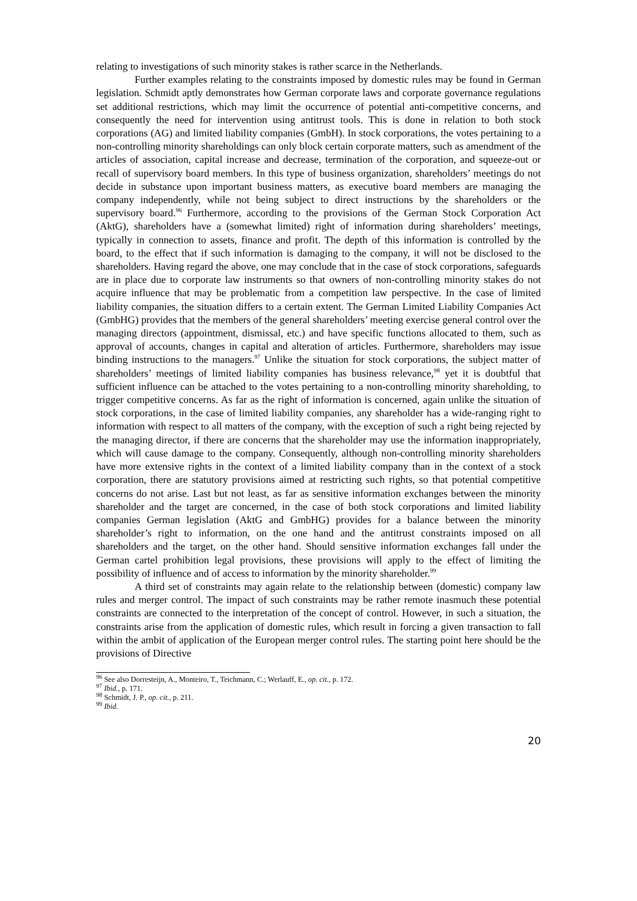relating to investigations of such minority stakes is rather scarce in the Netherlands.
Further examples relating to the constraints imposed by domestic rules may be found in German legislation. Schmidt aptly demonstrates how German corporate laws and corporate governance regulations set additional restrictions, which may limit the occurrence of potential anti-competitive concerns, and consequently the need for intervention using antitrust tools. This is done in relation to both stock corporations (AG) and limited liability companies (GmbH). In stock corporations, the votes pertaining to a non-controlling minority shareholdings can only block certain corporate matters, such as amendment of the articles of association, capital increase and decrease, termination of the corporation, and squeeze-out or recall of supervisory board members. In this type of business organization, shareholders’ meetings do not decide in substance upon important business matters, as executive board members are managing the company independently, while not being subject to direct instructions by the shareholders or the supervisory board.<sup>96</sup> Furthermore, according to the provisions of the German Stock Corporation Act (AktG), shareholders have a (somewhat limited) right of information during shareholders’ meetings, typically in connection to assets, finance and profit. The depth of this information is controlled by the board, to the effect that if such information is damaging to the company, it will not be disclosed to the shareholders. Having regard the above, one may conclude that in the case of stock corporations, safeguards are in place due to corporate law instruments so that owners of non-controlling minority stakes do not acquire influence that may be problematic from a competition law perspective. In the case of limited liability companies, the situation differs to a certain extent. The German Limited Liability Companies Act (GmbHG) provides that the members of the general shareholders’ meeting exercise general control over the managing directors (appointment, dismissal, etc.) and have specific functions allocated to them, such as approval of accounts, changes in capital and alteration of articles. Furthermore, shareholders may issue binding instructions to the managers.<sup>97</sup> Unlike the situation for stock corporations, the subject matter of shareholders’ meetings of limited liability companies has business relevance,<sup>98</sup> yet it is doubtful that sufficient influence can be attached to the votes pertaining to a non-controlling minority shareholding, to trigger competitive concerns. As far as the right of information is concerned, again unlike the situation of stock corporations, in the case of limited liability companies, any shareholder has a wide-ranging right to information with respect to all matters of the company, with the exception of such a right being rejected by the managing director, if there are concerns that the shareholder may use the information inappropriately, which will cause damage to the company. Consequently, although non-controlling minority shareholders have more extensive rights in the context of a limited liability company than in the context of a stock corporation, there are statutory provisions aimed at restricting such rights, so that potential competitive concerns do not arise. Last but not least, as far as sensitive information exchanges between the minority shareholder and the target are concerned, in the case of both stock corporations and limited liability companies German legislation (AktG and GmbHG) provides for a balance between the minority shareholder’s right to information, on the one hand and the antitrust constraints imposed on all shareholders and the target, on the other hand. Should sensitive information exchanges fall under the German cartel prohibition legal provisions, these provisions will apply to the effect of limiting the possibility of influence and of access to information by the minority shareholder.<sup>99</sup>
A third set of constraints may again relate to the relationship between (domestic) company law rules and merger control. The impact of such constraints may be rather remote inasmuch these potential constraints are connected to the interpretation of the concept of control. However, in such a situation, the constraints arise from the application of domestic rules, which result in forcing a given transaction to fall within the ambit of application of the European merger control rules. The starting point here should be the provisions of Directive
<sup>96</sup> See also Dorresteijn, A., Monteiro, T., Teichmann, C.; Werlauff, E., op. cit., p. 172.
<sup>97</sup> Ibid., p. 171.
<sup>98</sup> Schmidt, J. P., op. cit., p. 211.
<sup>99</sup> Ibid.
20